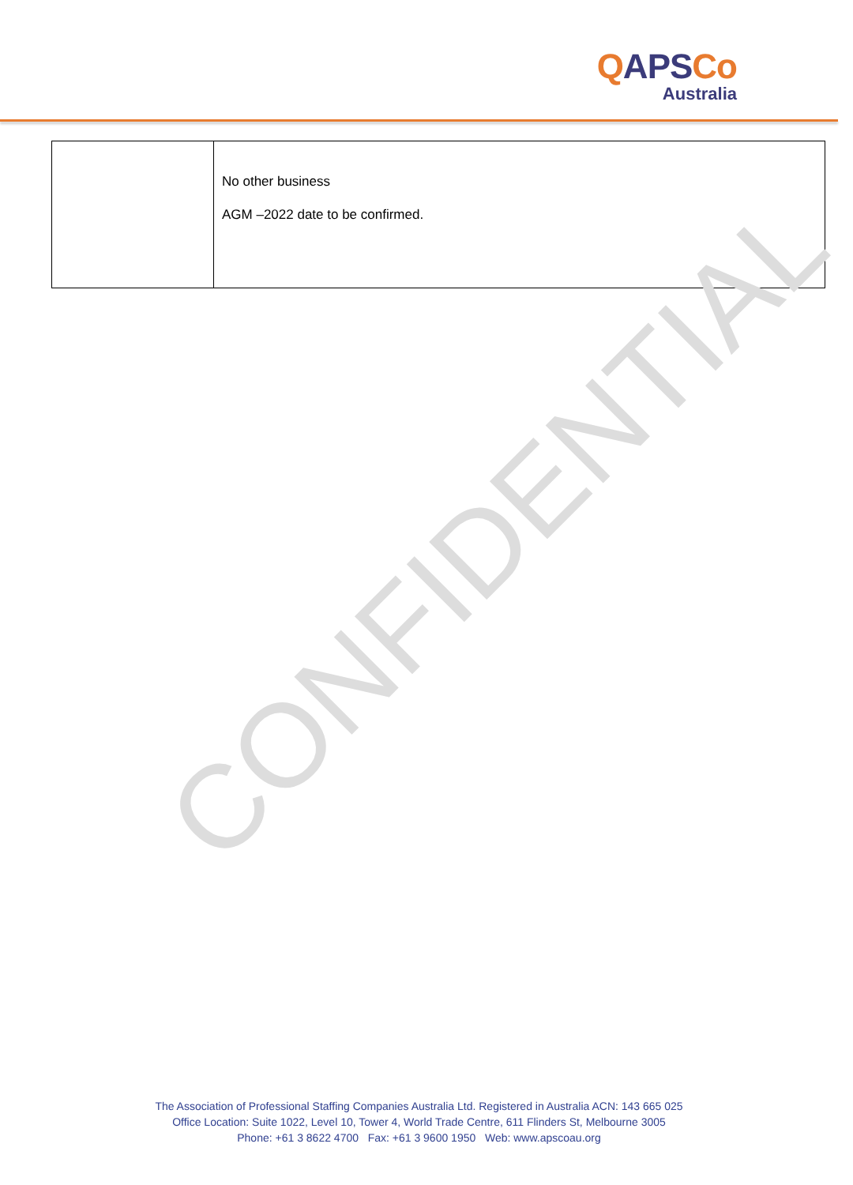QAPSCo
Australia
| | No other business AGM –2022 date to be confirmed. |
The Association of Professional Staffing Companies Australia Ltd. Registered in Australia ACN: 143 665 025
Office Location: Suite 1022, Level 10, Tower 4, World Trade Centre, 611 Flinders St, Melbourne 3005
Phone: +61 3 8622 4700 Fax: +61 3 9600 1950 Web: www.apscoau.org
CONFIDENTIAL